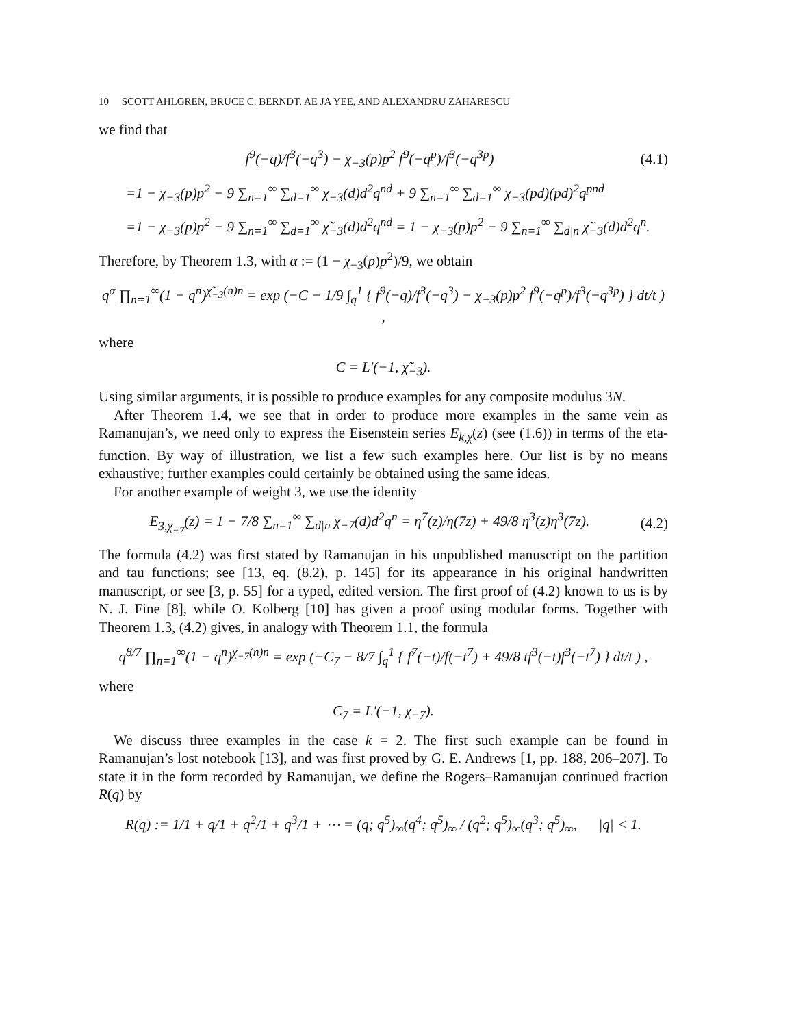10 SCOTT AHLGREN, BRUCE C. BERNDT, AE JA YEE, AND ALEXANDRU ZAHARESCU
we find that
f<sup>9</sup>(−q)/f<sup>3</sup>(−q<sup>3</sup>) − χ<sub>−3</sub>(p)p<sup>2</sup> f<sup>9</sup>(−q<sup>p</sup>)/f<sup>3</sup>(−q<sup>3p</sup>)
(4.1)
=1 − χ<sub>−3</sub>(p)p<sup>2</sup> − 9 ∑<sub>n=1</sub><sup>∞</sup> ∑<sub>d=1</sub><sup>∞</sup> χ<sub>−3</sub>(d)d<sup>2</sup>q<sup>nd</sup> + 9 ∑<sub>n=1</sub><sup>∞</sup> ∑<sub>d=1</sub><sup>∞</sup> χ<sub>−3</sub>(pd)(pd)<sup>2</sup>q<sup>pnd</sup>
=1 − χ<sub>−3</sub>(p)p<sup>2</sup> − 9 ∑<sub>n=1</sub><sup>∞</sup> ∑<sub>d=1</sub><sup>∞</sup> χ̃<sub>−3</sub>(d)d<sup>2</sup>q<sup>nd</sup> = 1 − χ<sub>−3</sub>(p)p<sup>2</sup> − 9 ∑<sub>n=1</sub><sup>∞</sup> ∑<sub>d|n</sub> χ̃<sub>−3</sub>(d)d<sup>2</sup>q<sup>n</sup>.
Therefore, by Theorem 1.3, with α := (1 − χ<sub>−3</sub>(p)p<sup>2</sup>)/9, we obtain
q<sup>α</sup> ∏<sub>n=1</sub><sup>∞</sup>(1 − q<sup>n</sup>)<sup>χ̃<sub>−3</sub>(n)n</sup> = exp (−C − 1/9 ∫<sub>q</sub><sup>1</sup> { f<sup>9</sup>(−q)/f<sup>3</sup>(−q<sup>3</sup>) − χ<sub>−3</sub>(p)p<sup>2</sup> f<sup>9</sup>(−q<sup>p</sup>)/f<sup>3</sup>(−q<sup>3p</sup>) } dt/t ) ,
where
C = L′(−1, χ̃<sub>−3</sub>).
Using similar arguments, it is possible to produce examples for any composite modulus 3N.
After Theorem 1.4, we see that in order to produce more examples in the same vein as Ramanujan’s, we need only to express the Eisenstein series E<sub>k,χ</sub>(z) (see (1.6)) in terms of the eta-function. By way of illustration, we list a few such examples here. Our list is by no means exhaustive; further examples could certainly be obtained using the same ideas.
For another example of weight 3, we use the identity
E<sub>3,χ<sub>−7</sub></sub>(z) = 1 − 7/8 ∑<sub>n=1</sub><sup>∞</sup> ∑<sub>d|n</sub> χ<sub>−7</sub>(d)d<sup>2</sup>q<sup>n</sup> = η<sup>7</sup>(z)/η(7z) + 49/8 η<sup>3</sup>(z)η<sup>3</sup>(7z).
(4.2)
The formula (4.2) was first stated by Ramanujan in his unpublished manuscript on the partition and tau functions; see [13, eq. (8.2), p. 145] for its appearance in his original handwritten manuscript, or see [3, p. 55] for a typed, edited version. The first proof of (4.2) known to us is by N. J. Fine [8], while O. Kolberg [10] has given a proof using modular forms. Together with Theorem 1.3, (4.2) gives, in analogy with Theorem 1.1, the formula
q<sup>8/7</sup> ∏<sub>n=1</sub><sup>∞</sup>(1 − q<sup>n</sup>)<sup>χ<sub>−7</sub>(n)n</sup> = exp (−C<sub>7</sub> − 8/7 ∫<sub>q</sub><sup>1</sup> { f<sup>7</sup>(−t)/f(−t<sup>7</sup>) + 49/8 tf<sup>3</sup>(−t)f<sup>3</sup>(−t<sup>7</sup>) } dt/t ) ,
where
C<sub>7</sub> = L′(−1, χ<sub>−7</sub>).
We discuss three examples in the case k = 2. The first such example can be found in Ramanujan’s lost notebook [13], and was first proved by G. E. Andrews [1, pp. 188, 206–207]. To state it in the form recorded by Ramanujan, we define the Rogers–Ramanujan continued fraction R(q) by
R(q) := 1/1 + q/1 + q<sup>2</sup>/1 + q<sup>3</sup>/1 + ⋯ = (q; q<sup>5</sup>)<sub>∞</sub>(q<sup>4</sup>; q<sup>5</sup>)<sub>∞</sub> / (q<sup>2</sup>; q<sup>5</sup>)<sub>∞</sub>(q<sup>3</sup>; q<sup>5</sup>)<sub>∞</sub>, |q| < 1.